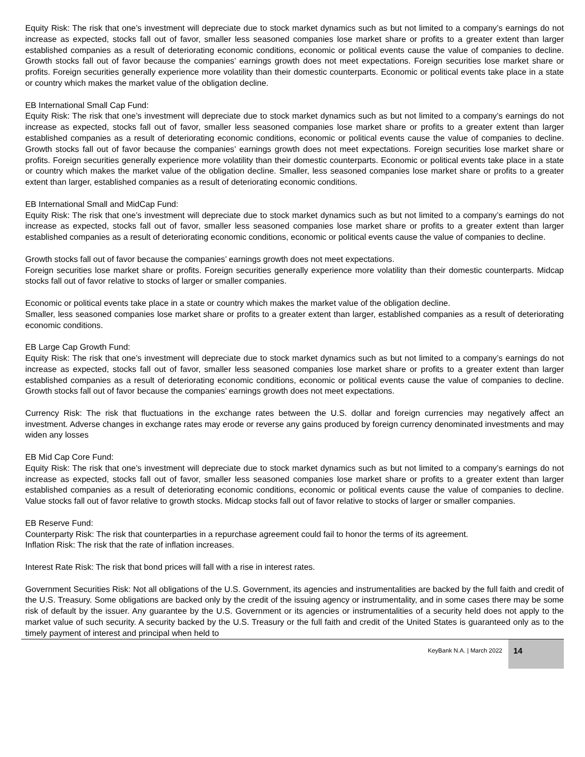Equity Risk: The risk that one’s investment will depreciate due to stock market dynamics such as but not limited to a company’s earnings do not increase as expected, stocks fall out of favor, smaller less seasoned companies lose market share or profits to a greater extent than larger established companies as a result of deteriorating economic conditions, economic or political events cause the value of companies to decline. Growth stocks fall out of favor because the companies’ earnings growth does not meet expectations. Foreign securities lose market share or profits. Foreign securities generally experience more volatility than their domestic counterparts. Economic or political events take place in a state or country which makes the market value of the obligation decline.
EB International Small Cap Fund:
Equity Risk: The risk that one’s investment will depreciate due to stock market dynamics such as but not limited to a company’s earnings do not increase as expected, stocks fall out of favor, smaller less seasoned companies lose market share or profits to a greater extent than larger established companies as a result of deteriorating economic conditions, economic or political events cause the value of companies to decline. Growth stocks fall out of favor because the companies’ earnings growth does not meet expectations. Foreign securities lose market share or profits. Foreign securities generally experience more volatility than their domestic counterparts. Economic or political events take place in a state or country which makes the market value of the obligation decline. Smaller, less seasoned companies lose market share or profits to a greater extent than larger, established companies as a result of deteriorating economic conditions.
EB International Small and MidCap Fund:
Equity Risk: The risk that one’s investment will depreciate due to stock market dynamics such as but not limited to a company’s earnings do not increase as expected, stocks fall out of favor, smaller less seasoned companies lose market share or profits to a greater extent than larger established companies as a result of deteriorating economic conditions, economic or political events cause the value of companies to decline.
Growth stocks fall out of favor because the companies’ earnings growth does not meet expectations.
Foreign securities lose market share or profits. Foreign securities generally experience more volatility than their domestic counterparts. Midcap stocks fall out of favor relative to stocks of larger or smaller companies.
Economic or political events take place in a state or country which makes the market value of the obligation decline.
Smaller, less seasoned companies lose market share or profits to a greater extent than larger, established companies as a result of deteriorating economic conditions.
EB Large Cap Growth Fund:
Equity Risk: The risk that one’s investment will depreciate due to stock market dynamics such as but not limited to a company’s earnings do not increase as expected, stocks fall out of favor, smaller less seasoned companies lose market share or profits to a greater extent than larger established companies as a result of deteriorating economic conditions, economic or political events cause the value of companies to decline. Growth stocks fall out of favor because the companies’ earnings growth does not meet expectations.
Currency Risk: The risk that fluctuations in the exchange rates between the U.S. dollar and foreign currencies may negatively affect an investment. Adverse changes in exchange rates may erode or reverse any gains produced by foreign currency denominated investments and may widen any losses
EB Mid Cap Core Fund:
Equity Risk: The risk that one’s investment will depreciate due to stock market dynamics such as but not limited to a company’s earnings do not increase as expected, stocks fall out of favor, smaller less seasoned companies lose market share or profits to a greater extent than larger established companies as a result of deteriorating economic conditions, economic or political events cause the value of companies to decline. Value stocks fall out of favor relative to growth stocks. Midcap stocks fall out of favor relative to stocks of larger or smaller companies.
EB Reserve Fund:
Counterparty Risk: The risk that counterparties in a repurchase agreement could fail to honor the terms of its agreement.
Inflation Risk: The risk that the rate of inflation increases.
Interest Rate Risk: The risk that bond prices will fall with a rise in interest rates.
Government Securities Risk: Not all obligations of the U.S. Government, its agencies and instrumentalities are backed by the full faith and credit of the U.S. Treasury. Some obligations are backed only by the credit of the issuing agency or instrumentality, and in some cases there may be some risk of default by the issuer. Any guarantee by the U.S. Government or its agencies or instrumentalities of a security held does not apply to the market value of such security. A security backed by the U.S. Treasury or the full faith and credit of the United States is guaranteed only as to the timely payment of interest and principal when held to
KeyBank N.A. | March 2022
14